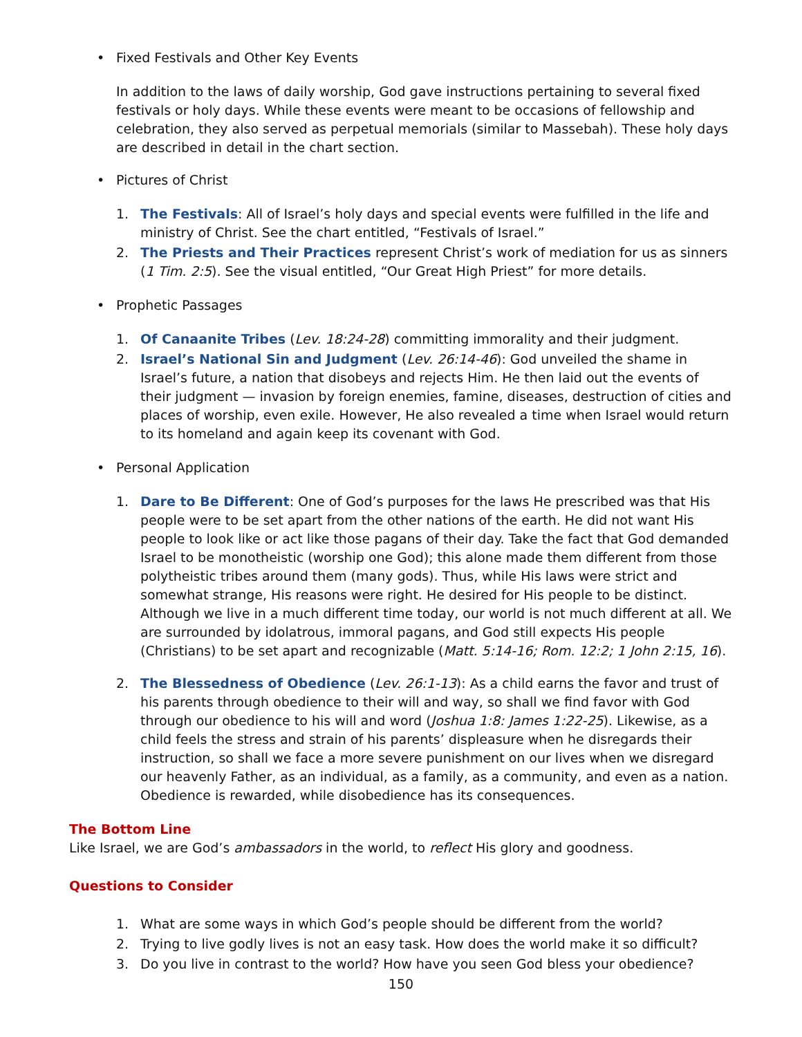• Fixed Festivals and Other Key Events
In addition to the laws of daily worship, God gave instructions pertaining to several fixed festivals or holy days. While these events were meant to be occasions of fellowship and celebration, they also served as perpetual memorials (similar to Massebah). These holy days are described in detail in the chart section.
• Pictures of Christ
1. The Festivals: All of Israel’s holy days and special events were fulfilled in the life and ministry of Christ. See the chart entitled, “Festivals of Israel.”
2. The Priests and Their Practices represent Christ’s work of mediation for us as sinners (1 Tim. 2:5). See the visual entitled, “Our Great High Priest” for more details.
• Prophetic Passages
1. Of Canaanite Tribes (Lev. 18:24-28) committing immorality and their judgment.
2. Israel’s National Sin and Judgment (Lev. 26:14-46): God unveiled the shame in Israel’s future, a nation that disobeys and rejects Him. He then laid out the events of their judgment — invasion by foreign enemies, famine, diseases, destruction of cities and places of worship, even exile. However, He also revealed a time when Israel would return to its homeland and again keep its covenant with God.
• Personal Application
1. Dare to Be Different: One of God’s purposes for the laws He prescribed was that His people were to be set apart from the other nations of the earth. He did not want His people to look like or act like those pagans of their day. Take the fact that God demanded Israel to be monotheistic (worship one God); this alone made them different from those polytheistic tribes around them (many gods). Thus, while His laws were strict and somewhat strange, His reasons were right. He desired for His people to be distinct. Although we live in a much different time today, our world is not much different at all. We are surrounded by idolatrous, immoral pagans, and God still expects His people (Christians) to be set apart and recognizable (Matt. 5:14-16; Rom. 12:2; 1 John 2:15, 16).
2. The Blessedness of Obedience (Lev. 26:1-13): As a child earns the favor and trust of his parents through obedience to their will and way, so shall we find favor with God through our obedience to his will and word (Joshua 1:8: James 1:22-25). Likewise, as a child feels the stress and strain of his parents’ displeasure when he disregards their instruction, so shall we face a more severe punishment on our lives when we disregard our heavenly Father, as an individual, as a family, as a community, and even as a nation. Obedience is rewarded, while disobedience has its consequences.
The Bottom Line
Like Israel, we are God’s ambassadors in the world, to reflect His glory and goodness.
Questions to Consider
1. What are some ways in which God’s people should be different from the world?
2. Trying to live godly lives is not an easy task. How does the world make it so difficult?
3. Do you live in contrast to the world? How have you seen God bless your obedience?
150